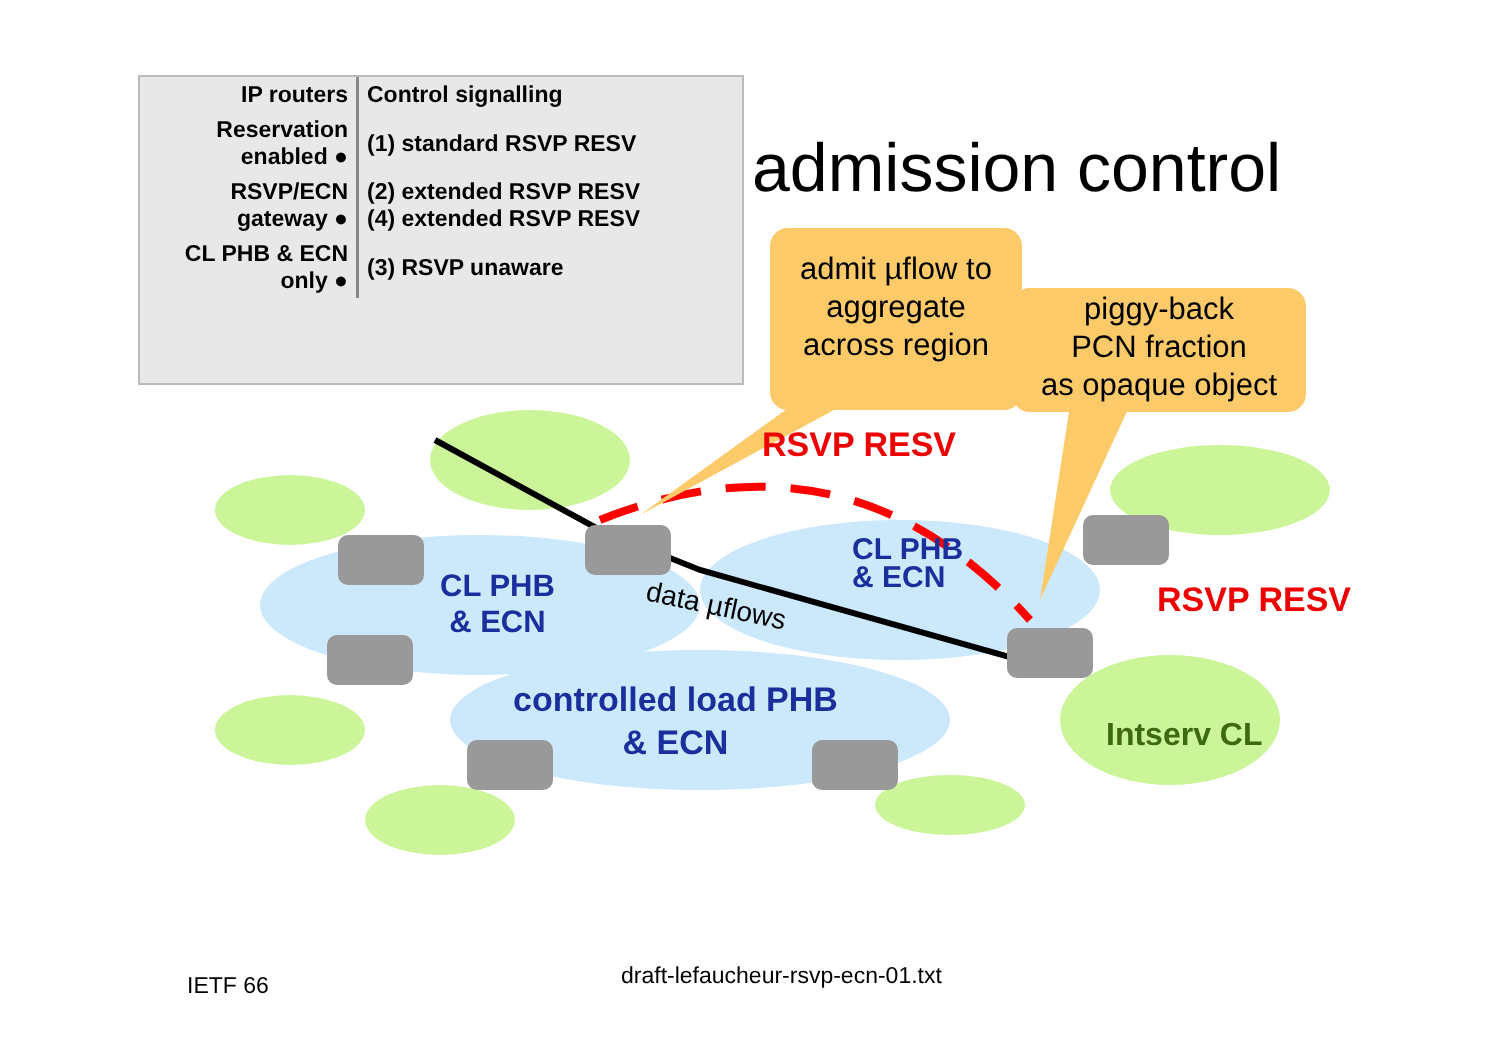| IP routers | Control signalling |
| --- | --- |
| Reservation enabled ● | (1) standard RSVP RESV |
| RSVP/ECN gateway ● | (2) extended RSVP RESV (4) extended RSVP RESV |
| CL PHB & ECN only ● | (3) RSVP unaware |
admission control
admit µflow to
aggregate
across region
piggy-back
PCN fraction
as opaque object
RSVP RESV
RSVP RESV
CL PHB
& ECN
CL PHB
& ECN
controlled load PHB
& ECN
data µflows
Intserv CL
IETF 66
draft-lefaucheur-rsvp-ecn-01.txt